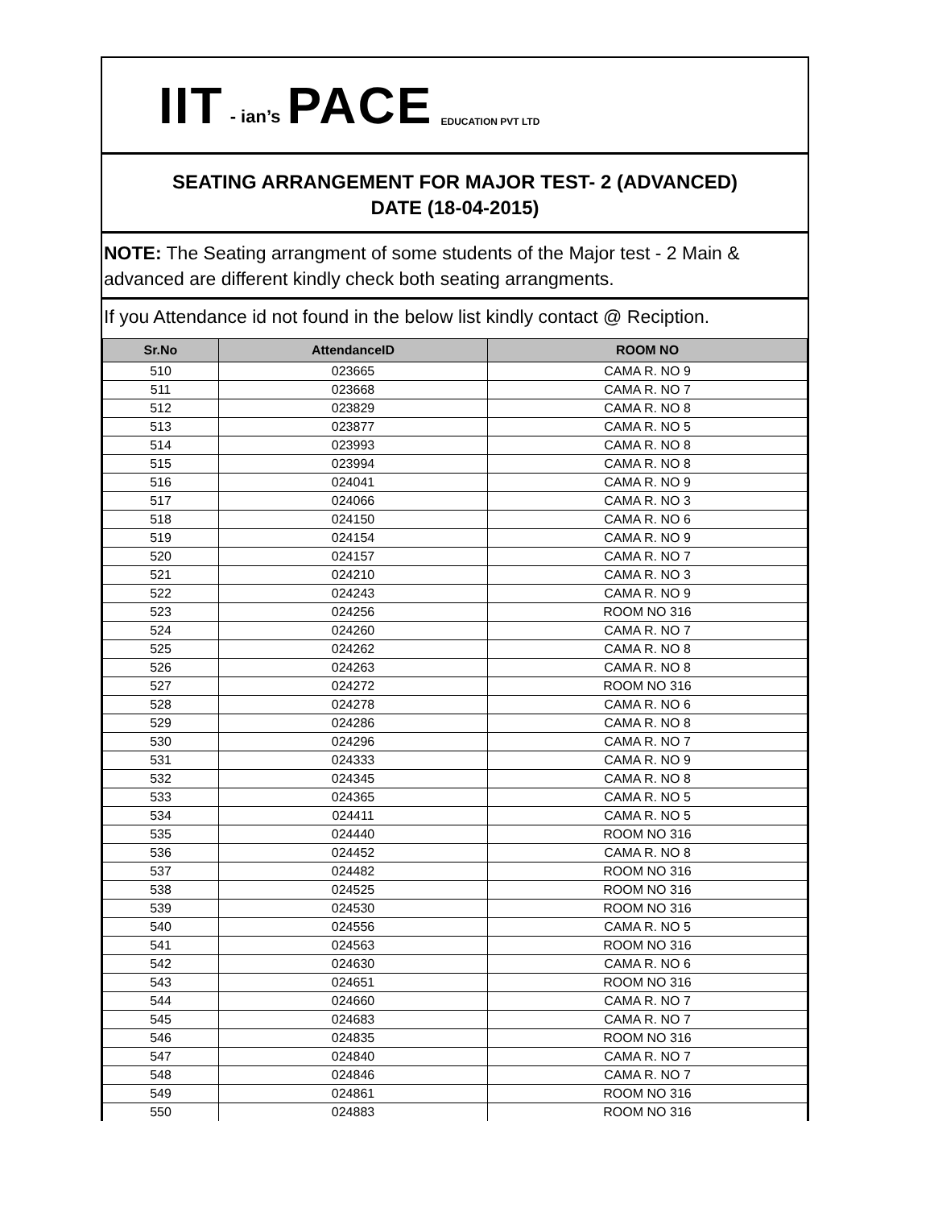IIT - ian’s PACE EDUCATION PVT LTD
SEATING ARRANGEMENT FOR MAJOR TEST- 2 (ADVANCED)
DATE (18-04-2015)
NOTE: The Seating arrangment of some students of the Major test - 2 Main & advanced are different kindly check both seating arrangments.
If you Attendance id not found in the below list kindly contact @ Reciption.
| Sr.No | AttendanceID | ROOM NO |
| --- | --- | --- |
| 510 | 023665 | CAMA R. NO 9 |
| 511 | 023668 | CAMA R. NO 7 |
| 512 | 023829 | CAMA R. NO 8 |
| 513 | 023877 | CAMA R. NO 5 |
| 514 | 023993 | CAMA R. NO 8 |
| 515 | 023994 | CAMA R. NO 8 |
| 516 | 024041 | CAMA R. NO 9 |
| 517 | 024066 | CAMA R. NO 3 |
| 518 | 024150 | CAMA R. NO 6 |
| 519 | 024154 | CAMA R. NO 9 |
| 520 | 024157 | CAMA R. NO 7 |
| 521 | 024210 | CAMA R. NO 3 |
| 522 | 024243 | CAMA R. NO 9 |
| 523 | 024256 | ROOM NO 316 |
| 524 | 024260 | CAMA R. NO 7 |
| 525 | 024262 | CAMA R. NO 8 |
| 526 | 024263 | CAMA R. NO 8 |
| 527 | 024272 | ROOM NO 316 |
| 528 | 024278 | CAMA R. NO 6 |
| 529 | 024286 | CAMA R. NO 8 |
| 530 | 024296 | CAMA R. NO 7 |
| 531 | 024333 | CAMA R. NO 9 |
| 532 | 024345 | CAMA R. NO 8 |
| 533 | 024365 | CAMA R. NO 5 |
| 534 | 024411 | CAMA R. NO 5 |
| 535 | 024440 | ROOM NO 316 |
| 536 | 024452 | CAMA R. NO 8 |
| 537 | 024482 | ROOM NO 316 |
| 538 | 024525 | ROOM NO 316 |
| 539 | 024530 | ROOM NO 316 |
| 540 | 024556 | CAMA R. NO 5 |
| 541 | 024563 | ROOM NO 316 |
| 542 | 024630 | CAMA R. NO 6 |
| 543 | 024651 | ROOM NO 316 |
| 544 | 024660 | CAMA R. NO 7 |
| 545 | 024683 | CAMA R. NO 7 |
| 546 | 024835 | ROOM NO 316 |
| 547 | 024840 | CAMA R. NO 7 |
| 548 | 024846 | CAMA R. NO 7 |
| 549 | 024861 | ROOM NO 316 |
| 550 | 024883 | ROOM NO 316 |